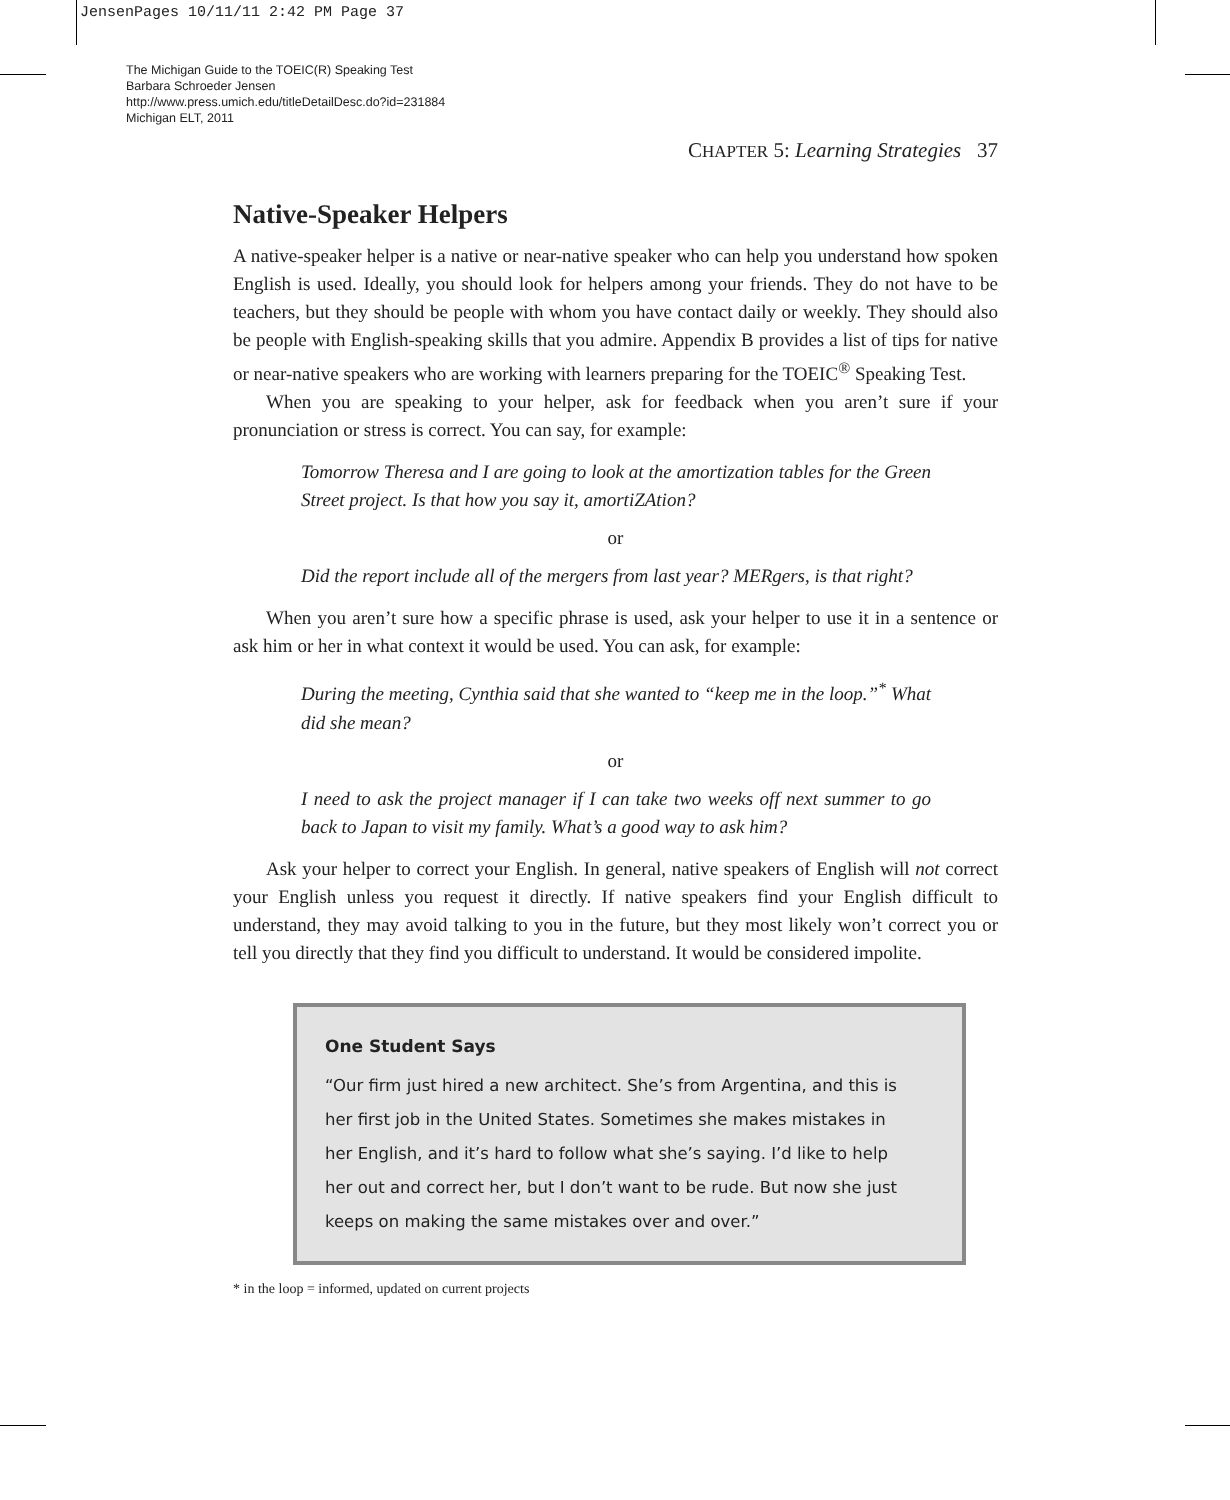JensenPages 10/11/11 2:42 PM Page 37
The Michigan Guide to the TOEIC(R) Speaking Test
Barbara Schroeder Jensen
http://www.press.umich.edu/titleDetailDesc.do?id=231884
Michigan ELT, 2011
CHAPTER 5: Learning Strategies 37
Native-Speaker Helpers
A native-speaker helper is a native or near-native speaker who can help you understand how spoken English is used. Ideally, you should look for helpers among your friends. They do not have to be teachers, but they should be people with whom you have contact daily or weekly. They should also be people with English-speaking skills that you admire. Appendix B provides a list of tips for native or near-native speakers who are working with learners preparing for the TOEIC<sup>®</sup> Speaking Test.
When you are speaking to your helper, ask for feedback when you aren’t sure if your pronunciation or stress is correct. You can say, for example:
Tomorrow Theresa and I are going to look at the amortization tables for the Green Street project. Is that how you say it, amortiZAtion?
or
Did the report include all of the mergers from last year? MERgers, is that right?
When you aren’t sure how a specific phrase is used, ask your helper to use it in a sentence or ask him or her in what context it would be used. You can ask, for example:
During the meeting, Cynthia said that she wanted to “keep me in the loop.”<sup>*</sup> What did she mean?
or
I need to ask the project manager if I can take two weeks off next summer to go back to Japan to visit my family. What’s a good way to ask him?
Ask your helper to correct your English. In general, native speakers of English will not correct your English unless you request it directly. If native speakers find your English difficult to understand, they may avoid talking to you in the future, but they most likely won’t correct you or tell you directly that they find you difficult to understand. It would be considered impolite.
One Student Says
“Our firm just hired a new architect. She’s from Argentina, and this is her first job in the United States. Sometimes she makes mistakes in her English, and it’s hard to follow what she’s saying. I’d like to help her out and correct her, but I don’t want to be rude. But now she just keeps on making the same mistakes over and over.”
* in the loop = informed, updated on current projects